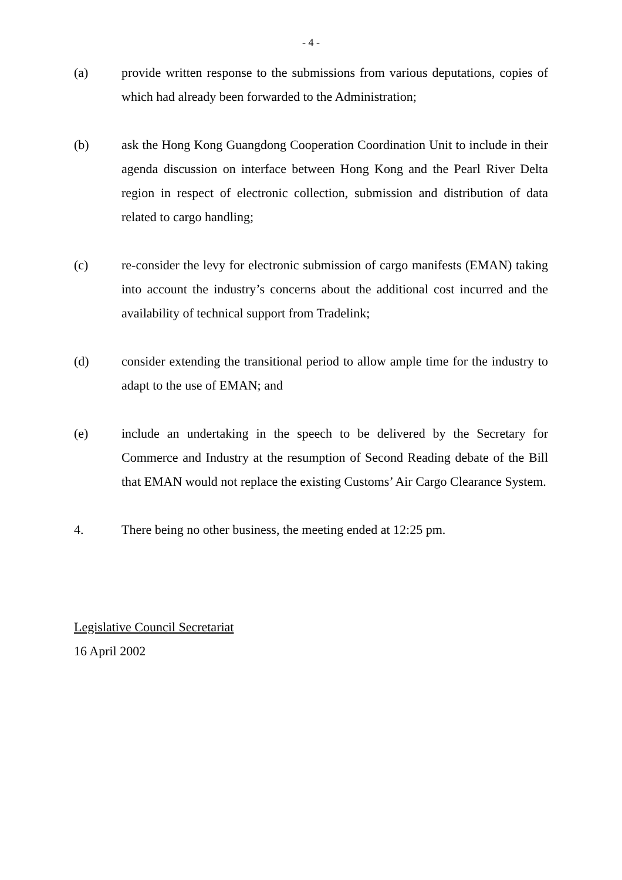- 4 -
(a) provide written response to the submissions from various deputations, copies of which had already been forwarded to the Administration;
(b) ask the Hong Kong Guangdong Cooperation Coordination Unit to include in their agenda discussion on interface between Hong Kong and the Pearl River Delta region in respect of electronic collection, submission and distribution of data related to cargo handling;
(c) re-consider the levy for electronic submission of cargo manifests (EMAN) taking into account the industry’s concerns about the additional cost incurred and the availability of technical support from Tradelink;
(d) consider extending the transitional period to allow ample time for the industry to adapt to the use of EMAN; and
(e) include an undertaking in the speech to be delivered by the Secretary for Commerce and Industry at the resumption of Second Reading debate of the Bill that EMAN would not replace the existing Customs’ Air Cargo Clearance System.
4. There being no other business, the meeting ended at 12:25 pm.
Legislative Council Secretariat
16 April 2002